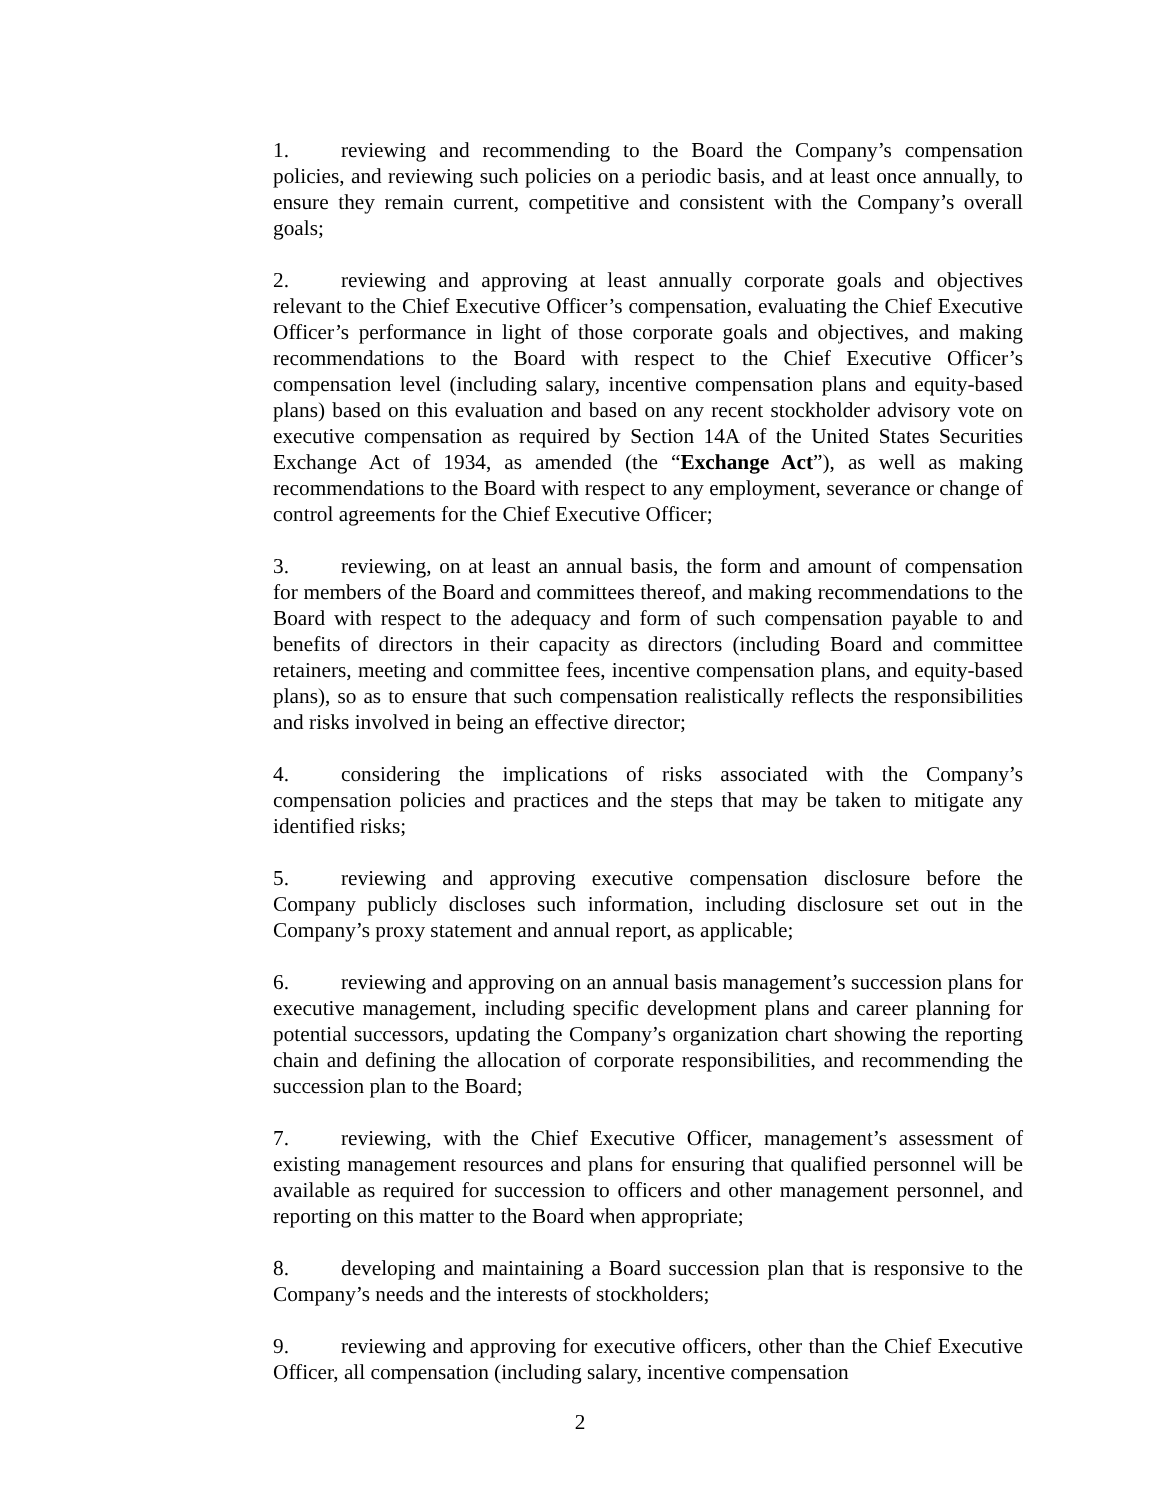1. reviewing and recommending to the Board the Company’s compensation policies, and reviewing such policies on a periodic basis, and at least once annually, to ensure they remain current, competitive and consistent with the Company’s overall goals;
2. reviewing and approving at least annually corporate goals and objectives relevant to the Chief Executive Officer’s compensation, evaluating the Chief Executive Officer’s performance in light of those corporate goals and objectives, and making recommendations to the Board with respect to the Chief Executive Officer’s compensation level (including salary, incentive compensation plans and equity-based plans) based on this evaluation and based on any recent stockholder advisory vote on executive compensation as required by Section 14A of the United States Securities Exchange Act of 1934, as amended (the “Exchange Act”), as well as making recommendations to the Board with respect to any employment, severance or change of control agreements for the Chief Executive Officer;
3. reviewing, on at least an annual basis, the form and amount of compensation for members of the Board and committees thereof, and making recommendations to the Board with respect to the adequacy and form of such compensation payable to and benefits of directors in their capacity as directors (including Board and committee retainers, meeting and committee fees, incentive compensation plans, and equity-based plans), so as to ensure that such compensation realistically reflects the responsibilities and risks involved in being an effective director;
4. considering the implications of risks associated with the Company’s compensation policies and practices and the steps that may be taken to mitigate any identified risks;
5. reviewing and approving executive compensation disclosure before the Company publicly discloses such information, including disclosure set out in the Company’s proxy statement and annual report, as applicable;
6. reviewing and approving on an annual basis management’s succession plans for executive management, including specific development plans and career planning for potential successors, updating the Company’s organization chart showing the reporting chain and defining the allocation of corporate responsibilities, and recommending the succession plan to the Board;
7. reviewing, with the Chief Executive Officer, management’s assessment of existing management resources and plans for ensuring that qualified personnel will be available as required for succession to officers and other management personnel, and reporting on this matter to the Board when appropriate;
8. developing and maintaining a Board succession plan that is responsive to the Company’s needs and the interests of stockholders;
9. reviewing and approving for executive officers, other than the Chief Executive Officer, all compensation (including salary, incentive compensation
2